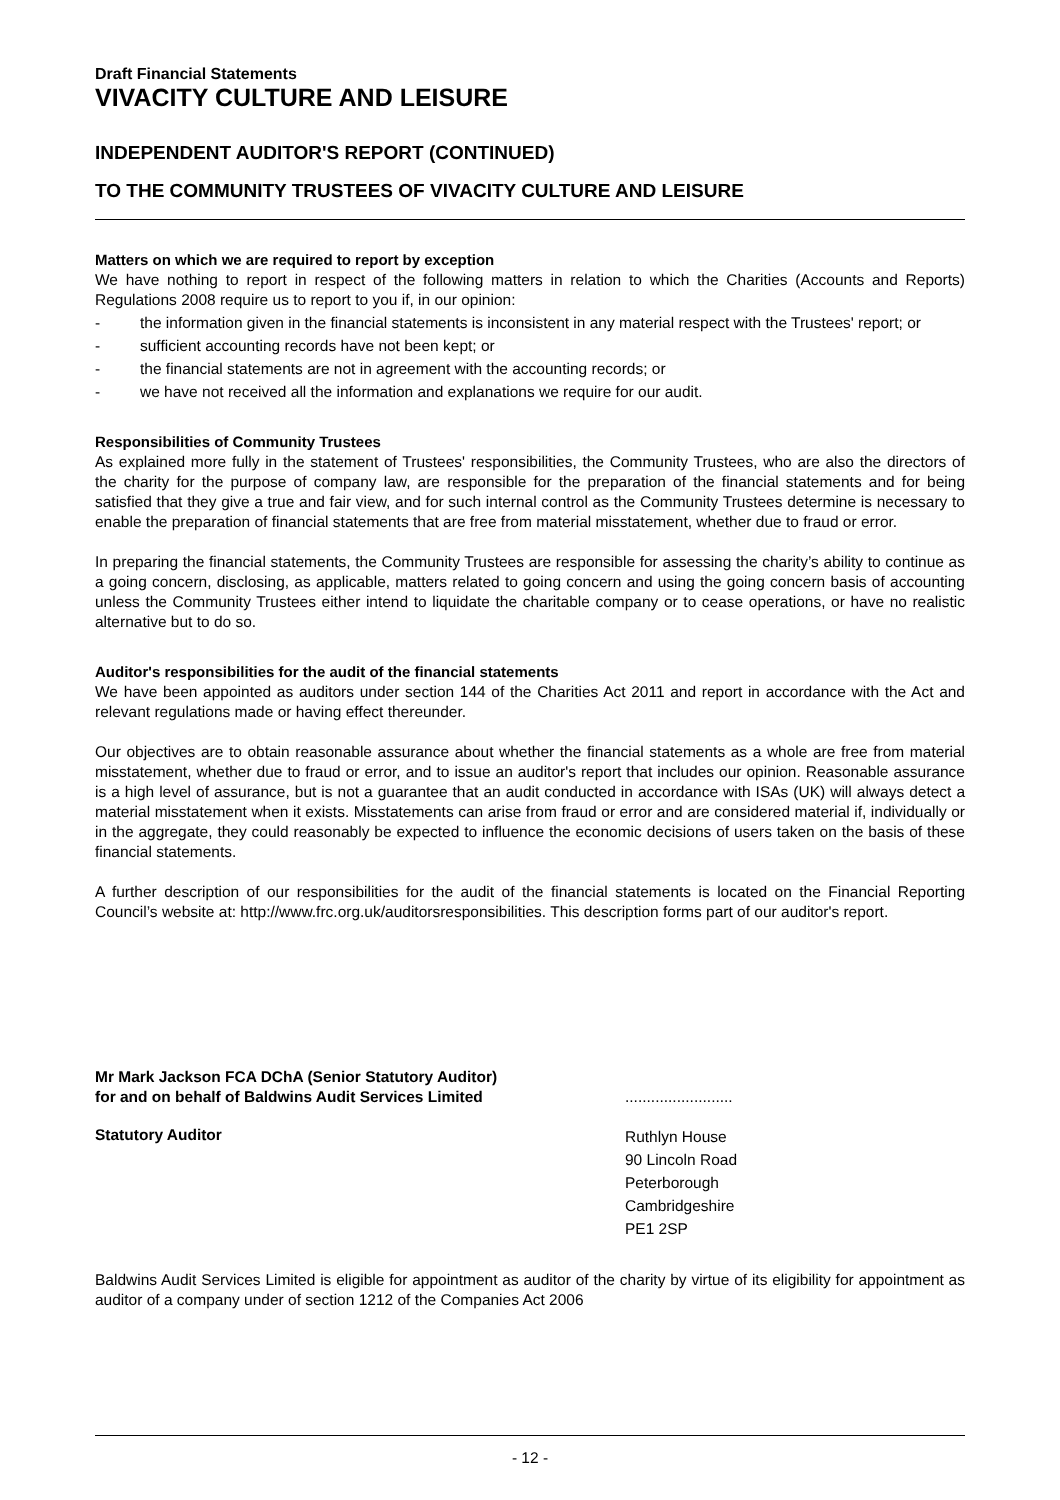Draft Financial Statements
VIVACITY CULTURE AND LEISURE
INDEPENDENT AUDITOR'S REPORT (CONTINUED)
TO THE COMMUNITY TRUSTEES OF VIVACITY CULTURE AND LEISURE
Matters on which we are required to report by exception
We have nothing to report in respect of the following matters in relation to which the Charities (Accounts and Reports) Regulations 2008 require us to report to you if, in our opinion:
- the information given in the financial statements is inconsistent in any material respect with the Trustees' report; or
- sufficient accounting records have not been kept; or
- the financial statements are not in agreement with the accounting records; or
- we have not received all the information and explanations we require for our audit.
Responsibilities of Community Trustees
As explained more fully in the statement of Trustees' responsibilities, the Community Trustees, who are also the directors of the charity for the purpose of company law, are responsible for the preparation of the financial statements and for being satisfied that they give a true and fair view, and for such internal control as the Community Trustees determine is necessary to enable the preparation of financial statements that are free from material misstatement, whether due to fraud or error.
In preparing the financial statements, the Community Trustees are responsible for assessing the charity’s ability to continue as a going concern, disclosing, as applicable, matters related to going concern and using the going concern basis of accounting unless the Community Trustees either intend to liquidate the charitable company or to cease operations, or have no realistic alternative but to do so.
Auditor's responsibilities for the audit of the financial statements
We have been appointed as auditors under section 144 of the Charities Act 2011 and report in accordance with the Act and relevant regulations made or having effect thereunder.
Our objectives are to obtain reasonable assurance about whether the financial statements as a whole are free from material misstatement, whether due to fraud or error, and to issue an auditor's report that includes our opinion. Reasonable assurance is a high level of assurance, but is not a guarantee that an audit conducted in accordance with ISAs (UK) will always detect a material misstatement when it exists. Misstatements can arise from fraud or error and are considered material if, individually or in the aggregate, they could reasonably be expected to influence the economic decisions of users taken on the basis of these financial statements.
A further description of our responsibilities for the audit of the financial statements is located on the Financial Reporting Council’s website at: http://www.frc.org.uk/auditorsresponsibilities. This description forms part of our auditor's report.
Mr Mark Jackson FCA DChA (Senior Statutory Auditor)
for and on behalf of Baldwins Audit Services Limited
.........................
Statutory Auditor
Ruthlyn House
90 Lincoln Road
Peterborough
Cambridgeshire
PE1 2SP
Baldwins Audit Services Limited is eligible for appointment as auditor of the charity by virtue of its eligibility for appointment as auditor of a company under of section 1212 of the Companies Act 2006
- 12 -